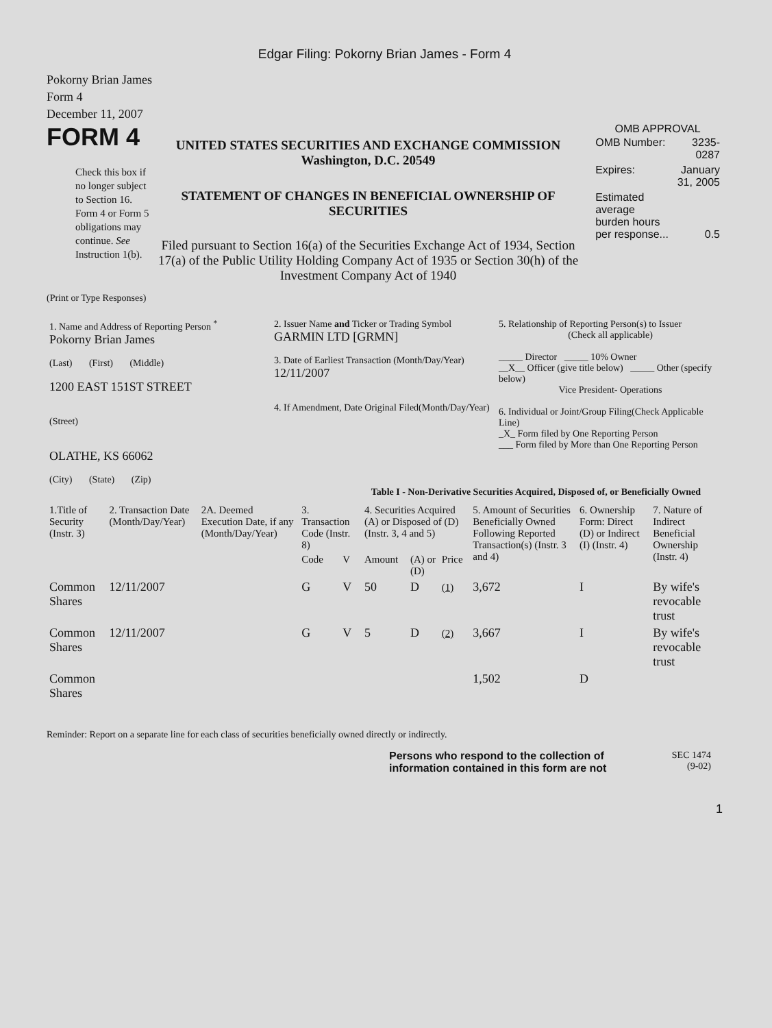Edgar Filing: Pokorny Brian James - Form 4
Pokorny Brian James
Form 4
December 11, 2007
FORM 4
Check this box if no longer subject to Section 16. Form 4 or Form 5 obligations may continue. See Instruction 1(b).
UNITED STATES SECURITIES AND EXCHANGE COMMISSION
Washington, D.C. 20549
STATEMENT OF CHANGES IN BENEFICIAL OWNERSHIP OF SECURITIES
Filed pursuant to Section 16(a) of the Securities Exchange Act of 1934, Section 17(a) of the Public Utility Holding Company Act of 1935 or Section 30(h) of the Investment Company Act of 1940
OMB APPROVAL
| OMB Number: | 3235-0287 |
| Expires: | January 31, 2005 |
| Estimated average burden hours per response... | 0.5 |
(Print or Type Responses)
| 1. Name and Address of Reporting Person <sup>*</sup> Pokorny Brian James (Last) (First) (Middle) 1200 EAST 151ST STREET (Street) OLATHE, KS 66062 (City) (State) (Zip) | 2. Issuer Name and Ticker or Trading Symbol GARMIN LTD [GRMN] 3. Date of Earliest Transaction (Month/Day/Year) 12/11/2007 4. If Amendment, Date Original Filed(Month/Day/Year) | 5. Relationship of Reporting Person(s) to Issuer (Check all applicable) _____ Director _____ 10% Owner __X__ Officer (give title below) _____ Other (specify below) Vice President- Operations 6. Individual or Joint/Group Filing(Check Applicable Line) _X_ Form filed by One Reporting Person ___ Form filed by More than One Reporting Person |
Table I - Non-Derivative Securities Acquired, Disposed of, or Beneficially Owned
| 1.Title of Security (Instr. 3) | 2. Transaction Date (Month/Day/Year) | 2A. Deemed Execution Date, if any (Month/Day/Year) | 3. Transaction Code (Instr. 8) | | 4. Securities Acquired (A) or Disposed of (D) (Instr. 3, 4 and 5) | | | 5. Amount of Securities Beneficially Owned Following Reported Transaction(s) (Instr. 3 and 4) | 6. Ownership Form: Direct (D) or Indirect (I) (Instr. 4) | 7. Nature of Indirect Beneficial Ownership (Instr. 4) |
| --- | --- | --- | --- | --- | --- | --- | --- | --- | --- | --- |
| | | | Code | V | Amount | (A) or (D) | Price | | | |
| Common Shares | 12/11/2007 | | G | V | 50 | D | (1) | 3,672 | I | By wife's revocable trust |
| Common Shares | 12/11/2007 | | G | V | 5 | D | (2) | 3,667 | I | By wife's revocable trust |
| Common Shares | | | | | | | | 1,502 | D | |
Reminder: Report on a separate line for each class of securities beneficially owned directly or indirectly.
Persons who respond to the collection of information contained in this form are not
SEC 1474
(9-02)
1